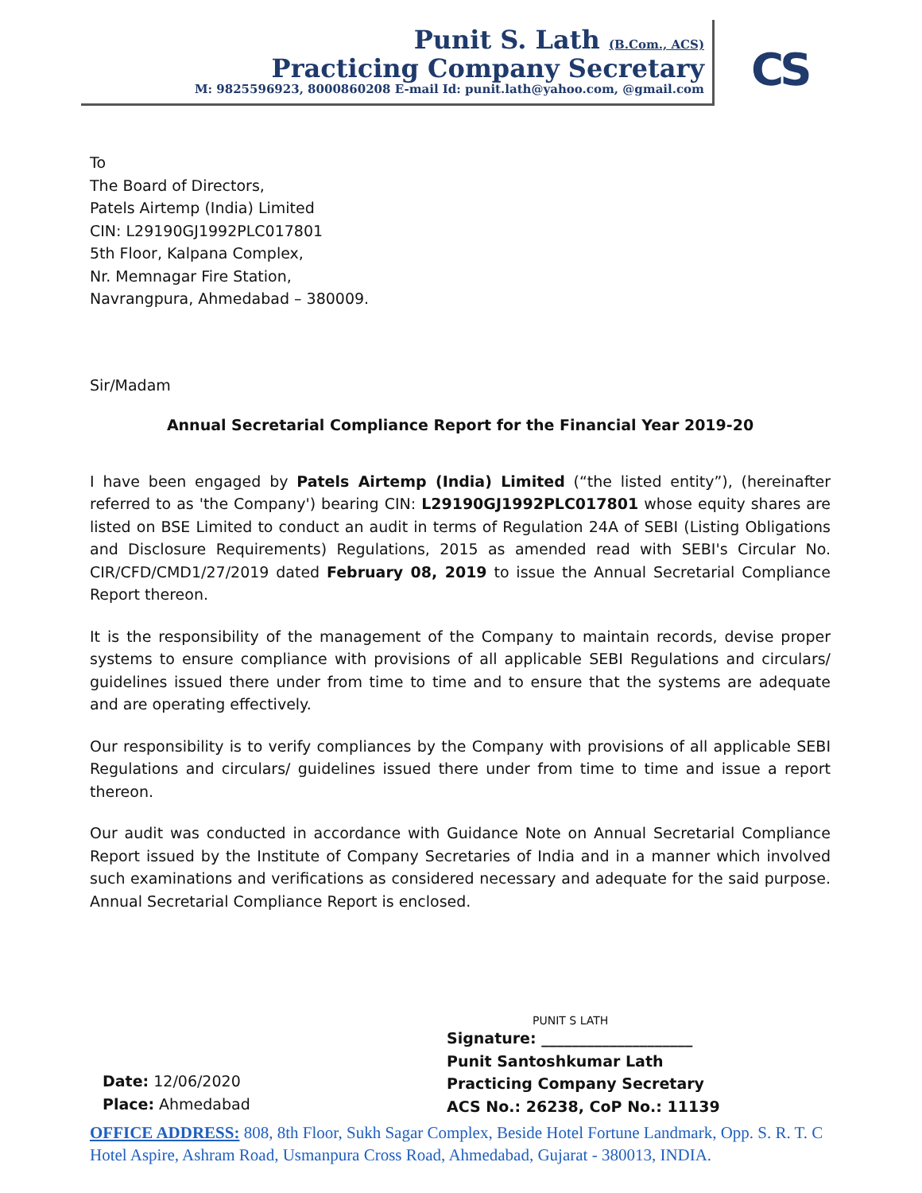Punit S. Lath (B.Com., ACS)
Practicing Company Secretary
M: 9825596923, 8000860208 E-mail Id: punit.lath@yahoo.com, @gmail.com
CS
To
The Board of Directors,
Patels Airtemp (India) Limited
CIN: L29190GJ1992PLC017801
5th Floor, Kalpana Complex,
Nr. Memnagar Fire Station,
Navrangpura, Ahmedabad – 380009.
Sir/Madam
Annual Secretarial Compliance Report for the Financial Year 2019-20
I have been engaged by Patels Airtemp (India) Limited (“the listed entity”), (hereinafter referred to as 'the Company') bearing CIN: L29190GJ1992PLC017801 whose equity shares are listed on BSE Limited to conduct an audit in terms of Regulation 24A of SEBI (Listing Obligations and Disclosure Requirements) Regulations, 2015 as amended read with SEBI's Circular No. CIR/CFD/CMD1/27/2019 dated February 08, 2019 to issue the Annual Secretarial Compliance Report thereon.
It is the responsibility of the management of the Company to maintain records, devise proper systems to ensure compliance with provisions of all applicable SEBI Regulations and circulars/ guidelines issued there under from time to time and to ensure that the systems are adequate and are operating effectively.
Our responsibility is to verify compliances by the Company with provisions of all applicable SEBI Regulations and circulars/ guidelines issued there under from time to time and issue a report thereon.
Our audit was conducted in accordance with Guidance Note on Annual Secretarial Compliance Report issued by the Institute of Company Secretaries of India and in a manner which involved such examinations and verifications as considered necessary and adequate for the said purpose. Annual Secretarial Compliance Report is enclosed.
PUNIT S LATH
Signature: ____________________
Punit Santoshkumar Lath
Practicing Company Secretary
ACS No.: 26238, CoP No.: 11139
Date: 12/06/2020
Place: Ahmedabad
OFFICE ADDRESS: 808, 8th Floor, Sukh Sagar Complex, Beside Hotel Fortune Landmark, Opp. S. R. T. C Hotel Aspire, Ashram Road, Usmanpura Cross Road, Ahmedabad, Gujarat - 380013, INDIA.